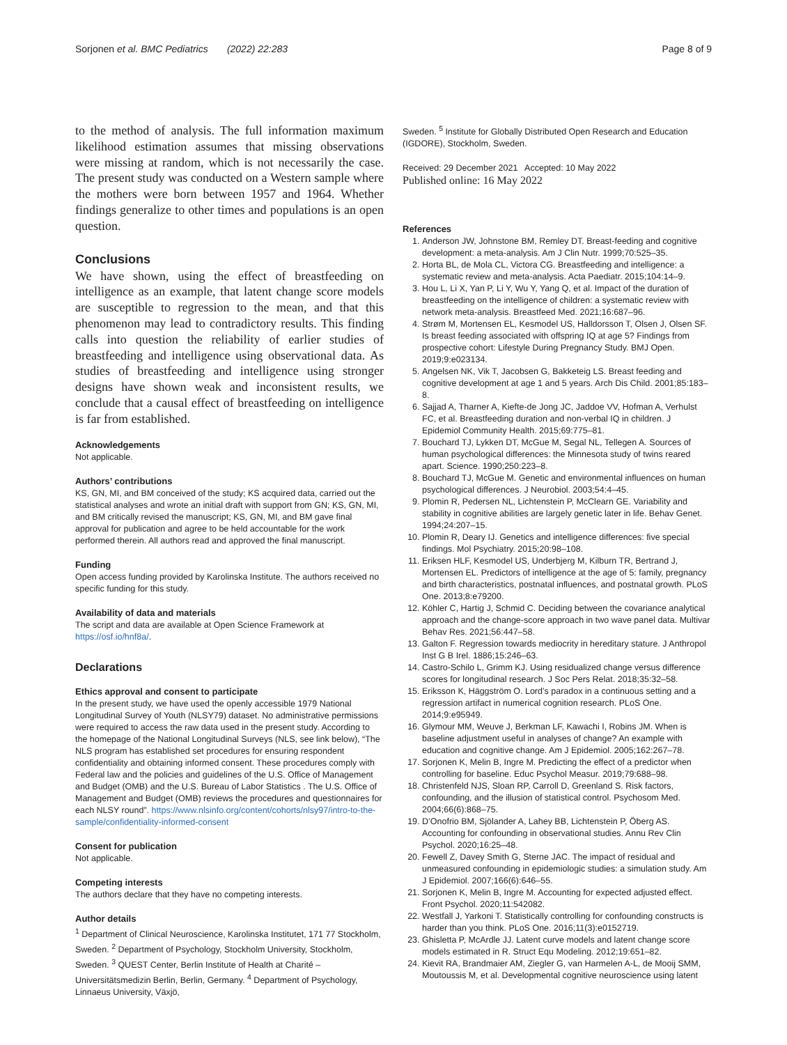Sorjonen et al. BMC Pediatrics (2022) 22:283
Page 8 of 9
to the method of analysis. The full information maximum likelihood estimation assumes that missing observations were missing at random, which is not necessarily the case. The present study was conducted on a Western sample where the mothers were born between 1957 and 1964. Whether findings generalize to other times and populations is an open question.
Conclusions
We have shown, using the effect of breastfeeding on intelligence as an example, that latent change score models are susceptible to regression to the mean, and that this phenomenon may lead to contradictory results. This finding calls into question the reliability of earlier studies of breastfeeding and intelligence using observational data. As studies of breastfeeding and intelligence using stronger designs have shown weak and inconsistent results, we conclude that a causal effect of breastfeeding on intelligence is far from established.
Acknowledgements
Not applicable.
Authors’ contributions
KS, GN, MI, and BM conceived of the study; KS acquired data, carried out the statistical analyses and wrote an initial draft with support from GN; KS, GN, MI, and BM critically revised the manuscript; KS, GN, MI, and BM gave final approval for publication and agree to be held accountable for the work performed therein. All authors read and approved the final manuscript.
Funding
Open access funding provided by Karolinska Institute. The authors received no specific funding for this study.
Availability of data and materials
The script and data are available at Open Science Framework at https://osf.io/hnf8a/.
Declarations
Ethics approval and consent to participate
In the present study, we have used the openly accessible 1979 National Longitudinal Survey of Youth (NLSY79) dataset. No administrative permissions were required to access the raw data used in the present study. According to the homepage of the National Longitudinal Surveys (NLS, see link below), “The NLS program has established set procedures for ensuring respondent confidentiality and obtaining informed consent. These procedures comply with Federal law and the policies and guidelines of the U.S. Office of Management and Budget (OMB) and the U.S. Bureau of Labor Statistics . The U.S. Office of Management and Budget (OMB) reviews the procedures and questionnaires for each NLSY round”. https://www.nlsinfo.org/content/cohorts/nlsy97/intro-to-the-sample/confidentiality-informed-consent
Consent for publication
Not applicable.
Competing interests
The authors declare that they have no competing interests.
Author details
<sup>1</sup> Department of Clinical Neuroscience, Karolinska Institutet, 171 77 Stockholm, Sweden. <sup>2</sup> Department of Psychology, Stockholm University, Stockholm, Sweden. <sup>3</sup> QUEST Center, Berlin Institute of Health at Charité – Universitätsmedizin Berlin, Berlin, Germany. <sup>4</sup> Department of Psychology, Linnaeus University, Växjö,
Sweden. <sup>5</sup> Institute for Globally Distributed Open Research and Education (IGDORE), Stockholm, Sweden.
Received: 29 December 2021 Accepted: 10 May 2022
Published online: 16 May 2022
References
1. Anderson JW, Johnstone BM, Remley DT. Breast-feeding and cognitive development: a meta-analysis. Am J Clin Nutr. 1999;70:525–35.
2. Horta BL, de Mola CL, Victora CG. Breastfeeding and intelligence: a systematic review and meta-analysis. Acta Paediatr. 2015;104:14–9.
3. Hou L, Li X, Yan P, Li Y, Wu Y, Yang Q, et al. Impact of the duration of breastfeeding on the intelligence of children: a systematic review with network meta-analysis. Breastfeed Med. 2021;16:687–96.
4. Strøm M, Mortensen EL, Kesmodel US, Halldorsson T, Olsen J, Olsen SF. Is breast feeding associated with offspring IQ at age 5? Findings from prospective cohort: Lifestyle During Pregnancy Study. BMJ Open. 2019;9:e023134.
5. Angelsen NK, Vik T, Jacobsen G, Bakketeig LS. Breast feeding and cognitive development at age 1 and 5 years. Arch Dis Child. 2001;85:183–8.
6. Sajjad A, Tharner A, Kiefte-de Jong JC, Jaddoe VV, Hofman A, Verhulst FC, et al. Breastfeeding duration and non-verbal IQ in children. J Epidemiol Community Health. 2015;69:775–81.
7. Bouchard TJ, Lykken DT, McGue M, Segal NL, Tellegen A. Sources of human psychological differences: the Minnesota study of twins reared apart. Science. 1990;250:223–8.
8. Bouchard TJ, McGue M. Genetic and environmental influences on human psychological differences. J Neurobiol. 2003;54:4–45.
9. Plomin R, Pedersen NL, Lichtenstein P, McClearn GE. Variability and stability in cognitive abilities are largely genetic later in life. Behav Genet. 1994;24:207–15.
10. Plomin R, Deary IJ. Genetics and intelligence differences: five special findings. Mol Psychiatry. 2015;20:98–108.
11. Eriksen HLF, Kesmodel US, Underbjerg M, Kilburn TR, Bertrand J, Mortensen EL. Predictors of intelligence at the age of 5: family, pregnancy and birth characteristics, postnatal influences, and postnatal growth. PLoS One. 2013;8:e79200.
12. Köhler C, Hartig J, Schmid C. Deciding between the covariance analytical approach and the change-score approach in two wave panel data. Multivar Behav Res. 2021;56:447–58.
13. Galton F. Regression towards mediocrity in hereditary stature. J Anthropol Inst G B Irel. 1886;15:246–63.
14. Castro-Schilo L, Grimm KJ. Using residualized change versus difference scores for longitudinal research. J Soc Pers Relat. 2018;35:32–58.
15. Eriksson K, Häggström O. Lord’s paradox in a continuous setting and a regression artifact in numerical cognition research. PLoS One. 2014;9:e95949.
16. Glymour MM, Weuve J, Berkman LF, Kawachi I, Robins JM. When is baseline adjustment useful in analyses of change? An example with education and cognitive change. Am J Epidemiol. 2005;162:267–78.
17. Sorjonen K, Melin B, Ingre M. Predicting the effect of a predictor when controlling for baseline. Educ Psychol Measur. 2019;79:688–98.
18. Christenfeld NJS, Sloan RP, Carroll D, Greenland S. Risk factors, confounding, and the illusion of statistical control. Psychosom Med. 2004;66(6):868–75.
19. D’Onofrio BM, Sjölander A, Lahey BB, Lichtenstein P, Öberg AS. Accounting for confounding in observational studies. Annu Rev Clin Psychol. 2020;16:25–48.
20. Fewell Z, Davey Smith G, Sterne JAC. The impact of residual and unmeasured confounding in epidemiologic studies: a simulation study. Am J Epidemiol. 2007;166(6):646–55.
21. Sorjonen K, Melin B, Ingre M. Accounting for expected adjusted effect. Front Psychol. 2020;11:542082.
22. Westfall J, Yarkoni T. Statistically controlling for confounding constructs is harder than you think. PLoS One. 2016;11(3):e0152719.
23. Ghisletta P, McArdle JJ. Latent curve models and latent change score models estimated in R. Struct Equ Modeling. 2012;19:651–82.
24. Kievit RA, Brandmaier AM, Ziegler G, van Harmelen A-L, de Mooij SMM, Moutoussis M, et al. Developmental cognitive neuroscience using latent